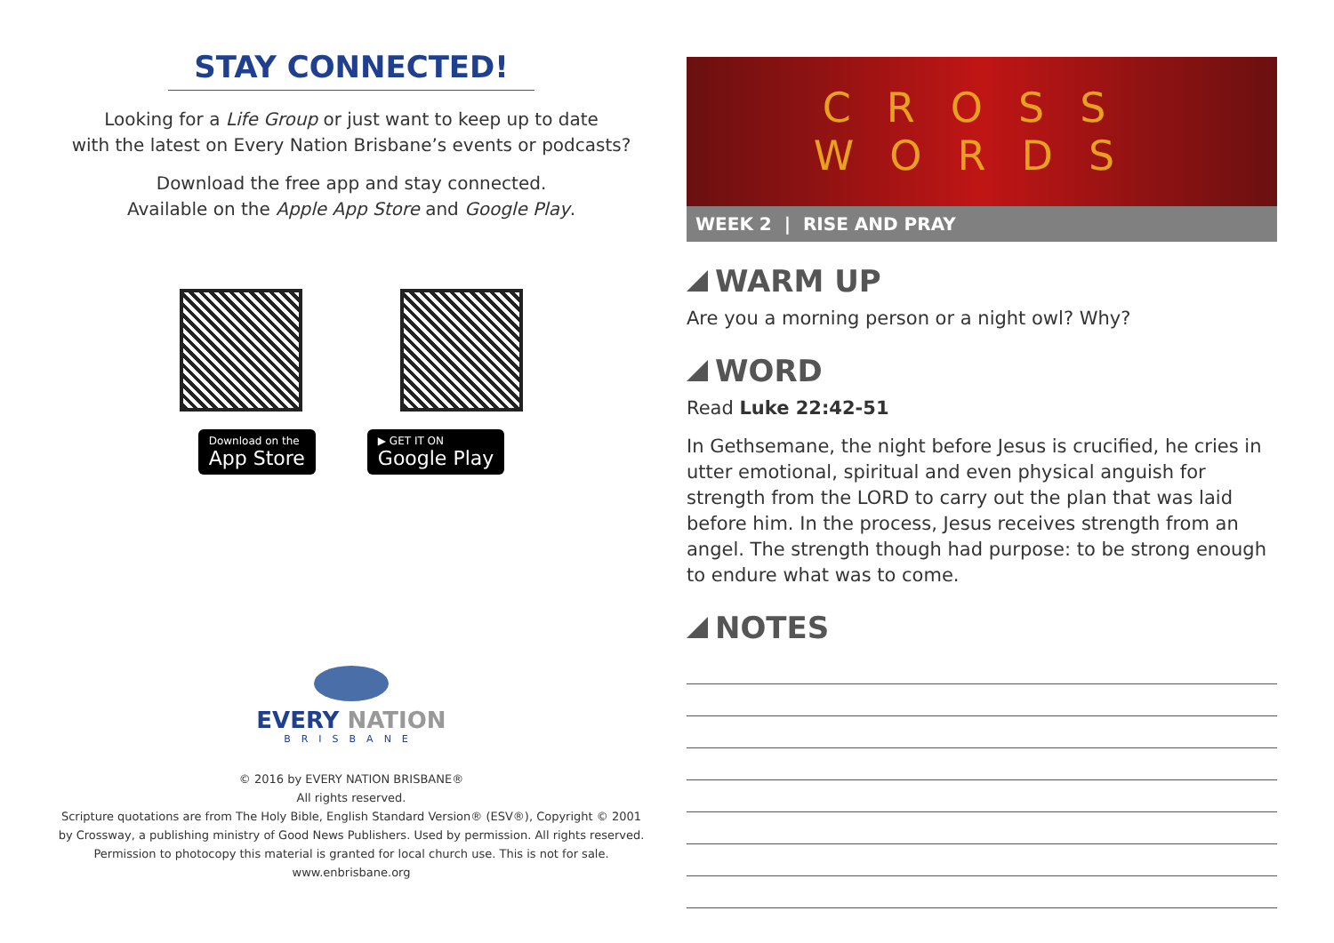STAY CONNECTED!
Looking for a Life Group or just want to keep up to date
with the latest on Every Nation Brisbane’s events or podcasts?
Download the free app and stay connected.
Available on the Apple App Store and Google Play.
Download on the
App Store
▶ GET IT ON
Google Play
EVERY NATION
BRISBANE
© 2016 by EVERY NATION BRISBANE®
All rights reserved.
Scripture quotations are from The Holy Bible, English Standard Version® (ESV®), Copyright © 2001
by Crossway, a publishing ministry of Good News Publishers. Used by permission. All rights reserved.
Permission to photocopy this material is granted for local church use. This is not for sale.
www.enbrisbane.org
CROSS
WORDS
WEEK 2 | RISE AND PRAY
WARM UP
Are you a morning person or a night owl? Why?
WORD
Read Luke 22:42-51
In Gethsemane, the night before Jesus is crucified, he cries in utter emotional, spiritual and even physical anguish for strength from the LORD to carry out the plan that was laid before him. In the process, Jesus receives strength from an angel. The strength though had purpose: to be strong enough to endure what was to come.
NOTES